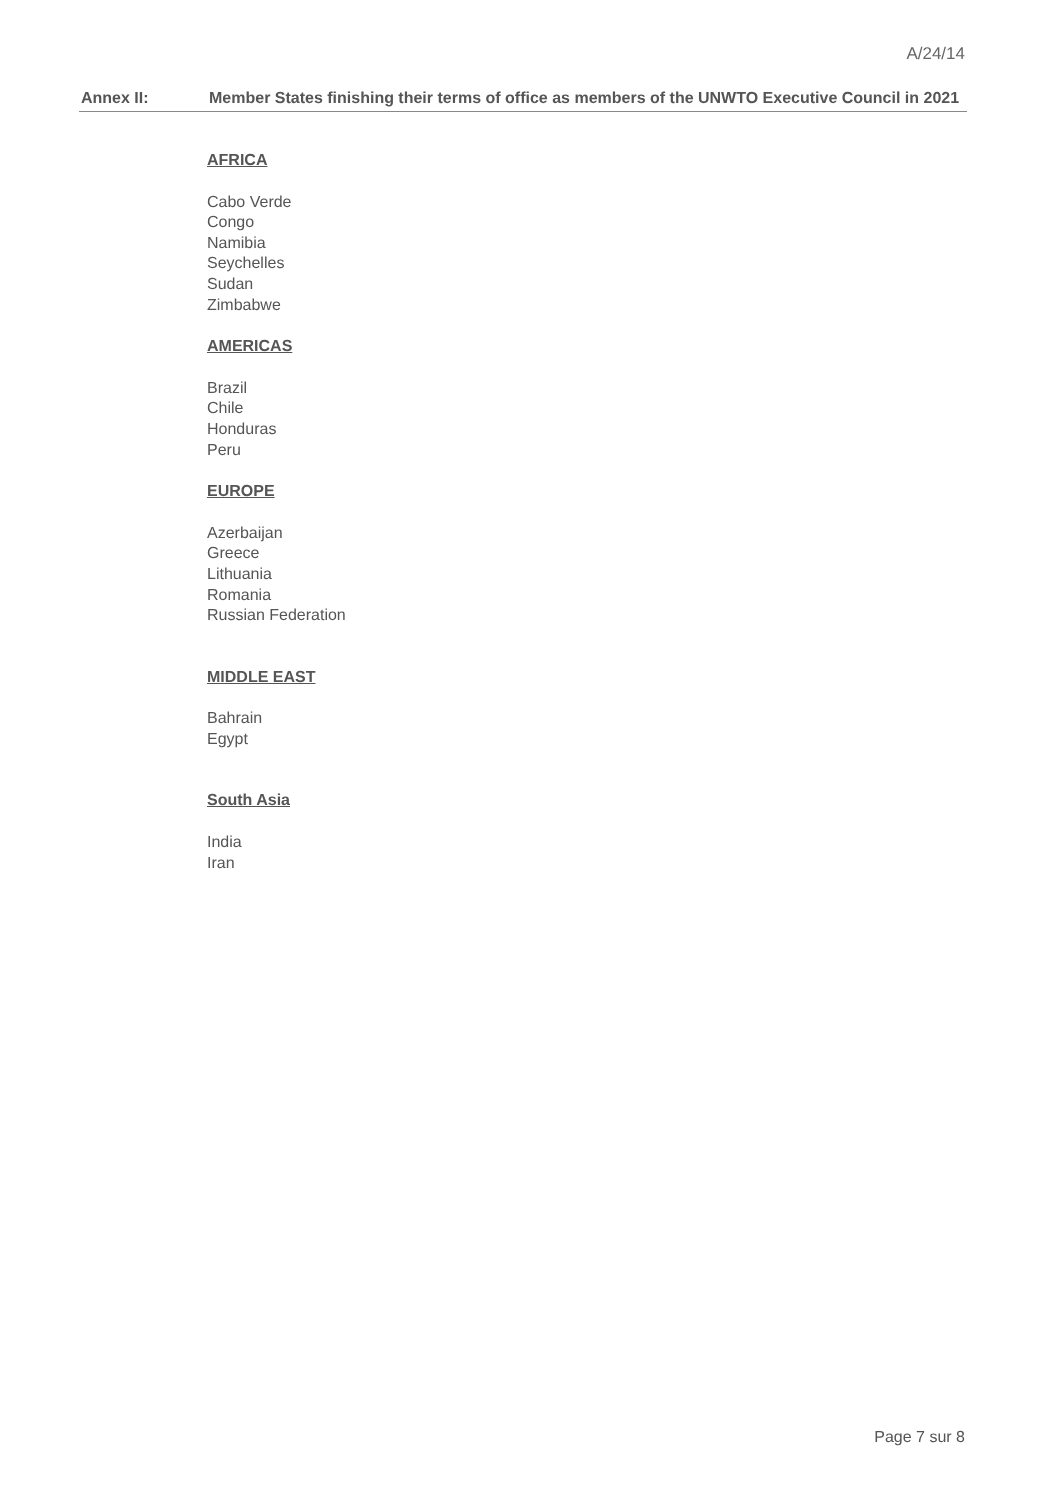A/24/14
Annex II: Member States finishing their terms of office as members of the UNWTO Executive Council in 2021
AFRICA
Cabo Verde
Congo
Namibia
Seychelles
Sudan
Zimbabwe
AMERICAS
Brazil
Chile
Honduras
Peru
EUROPE
Azerbaijan
Greece
Lithuania
Romania
Russian Federation
MIDDLE EAST
Bahrain
Egypt
South Asia
India
Iran
Page 7 sur 8